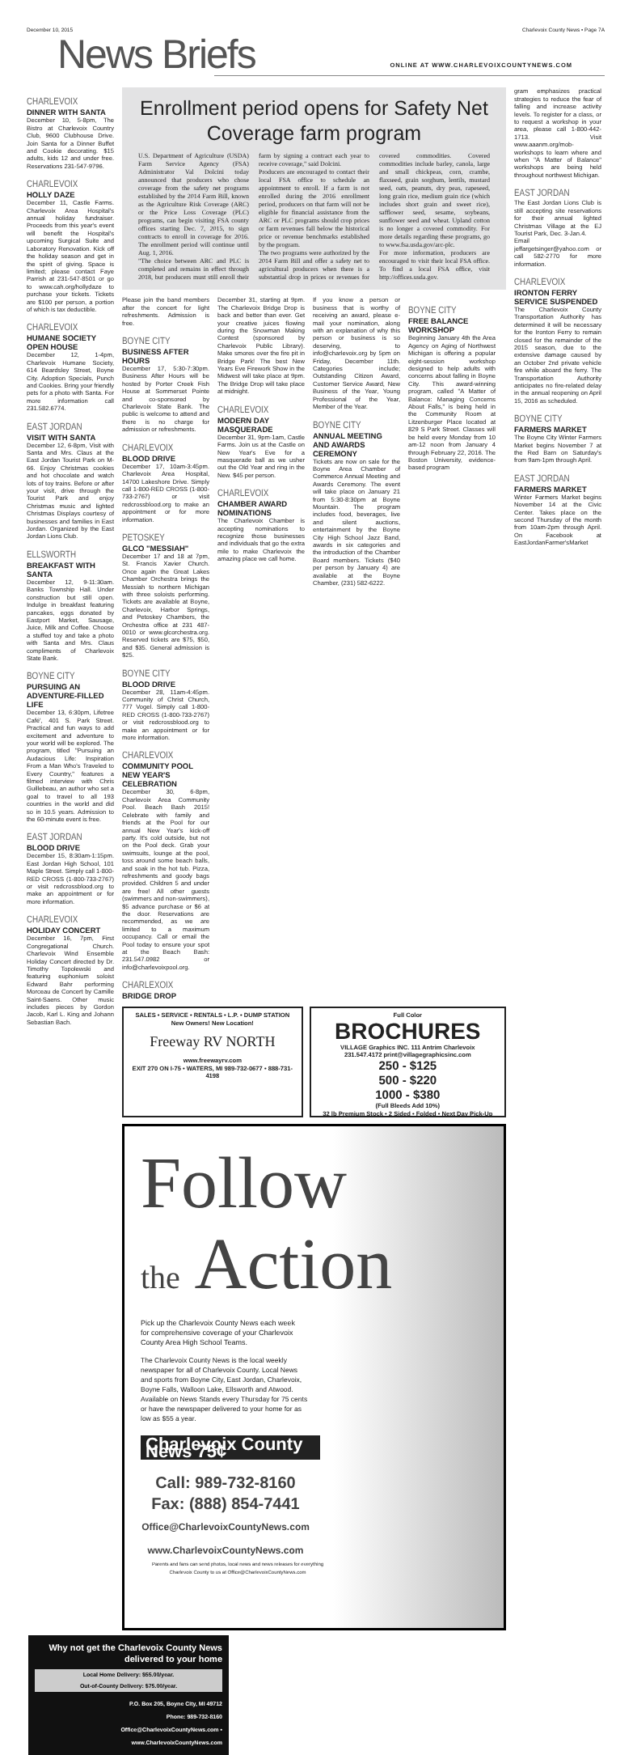December 10, 2015 Charlevoix County News • Page 7A
News Briefs
ONLINE AT WWW.CHARLEVOIXCOUNTYNEWS.COM
CHARLEVOIX
DINNER WITH SANTA
December 10, 5-8pm, The Bistro at Charlevoix Country Club, 9600 Clubhouse Drive. Join Santa for a Dinner Buffet and Cookie decorating. $15 adults, kids 12 and under free. Reservations 231-547-9796.
CHARLEVOIX
HOLLY DAZE
December 11, Castle Farms. Charlevoix Area Hospital's annual holiday fundraiser. Proceeds from this year's event will benefit the Hospital's upcoming Surgical Suite and Laboratory Renovation. Kick off the holiday season and get in the spirit of giving. Space is limited; please contact Faye Parrish at 231-547-8501 or go to www.cah.org/hollydaze to purchase your tickets. Tickets are $100 per person, a portion of which is tax deductible.
CHARLEVOIX
HUMANE SOCIETY OPEN HOUSE
December 12, 1-4pm, Charlevoix Humane Society, 614 Beardsley Street, Boyne City. Adoption Specials, Punch and Cookies. Bring your friendly pets for a photo with Santa. For more information call 231.582.6774.
EAST JORDAN
VISIT WITH SANTA
December 12, 6-8pm, Visit with Santa and Mrs. Claus at the East Jordan Tourist Park on M-66. Enjoy Christmas cookies and hot chocolate and watch lots of toy trains. Before or after your visit, drive through the Tourist Park and enjoy Christmas music and lighted Christmas Displays courtesy of businesses and families in East Jordan. Organized by the East Jordan Lions Club.
ELLSWORTH
BREAKFAST WITH SANTA
December 12, 9-11:30am. Banks Township Hall. Under construction but still open. Indulge in breakfast featuring pancakes, eggs donated by Eastport Market, Sausage, Juice, Milk and Coffee. Choose a stuffed toy and take a photo with Santa and Mrs. Claus compliments of Charlevoix State Bank.
BOYNE CITY
PURSUING AN ADVENTURE-FILLED LIFE
December 13, 6:30pm, Lifetree Café', 401 S. Park Street. Practical and fun ways to add excitement and adventure to your world will be explored. The program, titled "Pursuing an Audacious Life: Inspiration From a Man Who's Traveled to Every Country," features a filmed interview with Chris Guillebeau, an author who set a goal to travel to all 193 countries in the world and did so in 10.5 years. Admission to the 60-minute event is free.
EAST JORDAN
BLOOD DRIVE
December 15, 8:30am-1:15pm. East Jordan High School, 101 Maple Street. Simply call 1-800-RED CROSS (1-800-733-2767) or visit redcrossblood.org to make an appointment or for more information.
CHARLEVOIX
HOLIDAY CONCERT
December 16, 7pm, First Congregational Church. Charlevoix Wind Ensemble Holiday Concert directed by Dr. Timothy Topolewski and featuring euphonium soloist Edward Bahr performing Morceau de Concert by Camille Saint-Saens. Other music includes pieces by Gordon Jacob, Karl L. King and Johann Sebastian Bach.
Enrollment period opens for Safety Net Coverage farm program
U.S. Department of Agriculture (USDA) Farm Service Agency (FSA) Administrator Val Dolcini today announced that producers who chose coverage from the safety net programs established by the 2014 Farm Bill, known as the Agriculture Risk Coverage (ARC) or the Price Loss Coverage (PLC) programs, can begin visiting FSA county offices starting Dec. 7, 2015, to sign contracts to enroll in coverage for 2016. The enrollment period will continue until Aug. 1, 2016.
"The choice between ARC and PLC is completed and remains in effect through 2018, but producers must still enroll their farm by signing a contract each year to receive coverage," said Dolcini.
Producers are encouraged to contact their local FSA office to schedule an appointment to enroll. If a farm is not enrolled during the 2016 enrollment period, producers on that farm will not be eligible for financial assistance from the ARC or PLC programs should crop prices or farm revenues fall below the historical price or revenue benchmarks established by the program.
The two programs were authorized by the 2014 Farm Bill and offer a safety net to agricultural producers when there is a substantial drop in prices or revenues for covered commodities. Covered commodities include barley, canola, large and small chickpeas, corn, crambe, flaxseed, grain sorghum, lentils, mustard seed, oats, peanuts, dry peas, rapeseed, long grain rice, medium grain rice (which includes short grain and sweet rice), safflower seed, sesame, soybeans, sunflower seed and wheat. Upland cotton is no longer a covered commodity. For more details regarding these programs, go to www.fsa.usda.gov/arc-plc.
For more information, producers are encouraged to visit their local FSA office. To find a local FSA office, visit http://offices.usda.gov.
Please join the band members after the concert for light refreshments. Admission is free.
BOYNE CITY
BUSINESS AFTER HOURS
December 17, 5:30-7:30pm. Business After Hours will be hosted by Porter Creek Fish House at Sommerset Pointe and co-sponsored by Charlevoix State Bank. The public is welcome to attend and there is no charge for admission or refreshments.
CHARLEVOIX
BLOOD DRIVE
December 17, 10am-3:45pm. Charlevoix Area Hospital, 14700 Lakeshore Drive. Simply call 1-800-RED CROSS (1-800-733-2767) or visit redcrossblood.org to make an appointment or for more information.
PETOSKEY
GLCO "MESSIAH"
December 17 and 18 at 7pm, St. Francis Xavier Church. Once again the Great Lakes Chamber Orchestra brings the Messiah to northern Michigan with three soloists performing. Tickets are available at Boyne, Charlevoix, Harbor Springs, and Petoskey Chambers, the Orchestra office at 231 487-0010 or www.glcorchestra.org. Reserved tickets are $75, $50, and $35. General admission is $25.
BOYNE CITY
BLOOD DRIVE
December 28, 11am-4:45pm. Community of Christ Church, 777 Vogel. Simply call 1-800-RED CROSS (1-800-733-2767) or visit redcrossblood.org to make an appointment or for more information.
CHARLEVOIX
COMMUNITY POOL NEW YEAR'S CELEBRATION
December 30, 6-8pm, Charlevoix Area Community Pool. Beach Bash 2015! Celebrate with family and friends at the Pool for our annual New Year's kick-off party. It's cold outside, but not on the Pool deck. Grab your swimsuits, lounge at the pool, toss around some beach balls, and soak in the hot tub. Pizza, refreshments and goody bags provided. Children 5 and under are free! All other guests (swimmers and non-swimmers), $5 advance purchase or $6 at the door. Reservations are recommended, as we are limited to a maximum occupancy. Call or email the Pool today to ensure your spot at the Beach Bash: 231.547.0982 or info@charlevoixpool.org.
CHARLEXOIX
BRIDGE DROP
December 31, starting at 9pm. The Charlevoix Bridge Drop is back and better than ever. Get your creative juices flowing during the Snowman Making Contest (sponsored by Charlevoix Public Library). Make smores over the fire pit in Bridge Park! The best New Years Eve Firework Show in the Midwest will take place at 9pm. The Bridge Drop will take place at midnight.
CHARLEVOIX
MODERN DAY MASQUERADE
December 31, 9pm-1am, Castle Farms. Join us at the Castle on New Year's Eve for a masquerade ball as we usher out the Old Year and ring in the New. $45 per person.
CHARLEVOIX
CHAMBER AWARD NOMINATIONS
The Charlevoix Chamber is accepting nominations to recognize those businesses and individuals that go the extra mile to make Charlevoix the amazing place we call home.
If you know a person or business that is worthy of receiving an award, please e-mail your nomination, along with an explanation of why this person or business is so deserving, to info@charlevoix.org by 5pm on Friday, December 11th. Categories include; Outstanding Citizen Award, Customer Service Award, New Business of the Year, Young Professional of the Year, Member of the Year.
BOYNE CITY
ANNUAL MEETING AND AWARDS CEREMONY
Tickets are now on sale for the Boyne Area Chamber of Commerce Annual Meeting and Awards Ceremony. The event will take place on January 21 from 5:30-8:30pm at Boyne Mountain. The program includes food, beverages, live and silent auctions, entertainment by the Boyne City High School Jazz Band, awards in six categories and the introduction of the Chamber Board members. Tickets ($40 per person by January 4) are available at the Boyne Chamber, (231) 582-6222.
BOYNE CITY
FREE BALANCE WORKSHOP
Beginning January 4th the Area Agency on Aging of Northwest Michigan is offering a popular eight-session workshop designed to help adults with concerns about falling in Boyne City. This award-winning program, called "A Matter of Balance: Managing Concerns About Falls," is being held in the Community Room at Litzenburger Place located at 829 S Park Street. Classes will be held every Monday from 10 am-12 noon from January 4 through February 22, 2016. The Boston University, evidence-based program
SALES • SERVICE • RENTALS • L.P. • DUMP STATION
New Owners! New Location!
Freeway RV NORTH
www.freewayrv.com
EXIT 270 ON I-75 • WATERS, MI 989-732-0677 • 888-731-4198
Full Color
BROCHURES
VILLAGE Graphics INC. 111 Antrim Charlevoix
231.547.4172 print@villagegraphicsinc.com
250 - $125
500 - $220
1000 - $380
(Full Bleeds Add 10%)
32 lb Premium Stock • 2 Sided • Folded • Next Day Pick-Up
Follow
the Action
Pick up the Charlevoix County News each week for comprehensive coverage of your Charlevoix County Area High School Teams.
The Charlevoix County News is the local weekly newspaper for all of Charlevoix County. Local News and sports from Boyne City, East Jordan, Charlevoix, Boyne Falls, Walloon Lake, Ellsworth and Atwood. Available on News Stands every Thursday for 75 cents or have the newspaper delivered to your home for as low as $55 a year.
Charlevoix County News 75¢
Call: 989-732-8160
Fax: (888) 854-7441
Office@CharlevoixCountyNews.com
www.CharlevoixCountyNews.com
Parents and fans can send photos, local news and news releases for everything Charlevoix County to us at Office@CharlevoixCountyNews.com
gram emphasizes practical strategies to reduce the fear of falling and increase activity levels. To register for a class, or to request a workshop in your area, please call 1-800-442-1713. Visit www.aaanm.org/mob-workshops to learn where and when "A Matter of Balance" workshops are being held throughout northwest Michigan.
EAST JORDAN
The East Jordan Lions Club is still accepting site reservations for their annual lighted Christmas Village at the EJ Tourist Park, Dec. 3-Jan.4.
Email jeffargetsinger@yahoo.com or call 582-2770 for more information.
CHARLEVOIX
IRONTON FERRY SERVICE SUSPENDED
The Charlevoix County Transportation Authority has determined it will be necessary for the Ironton Ferry to remain closed for the remainder of the 2015 season, due to the extensive damage caused by an October 2nd private vehicle fire while aboard the ferry. The Transportation Authority anticipates no fire-related delay in the annual reopening on April 15, 2016 as scheduled.
BOYNE CITY
FARMERS MARKET
The Boyne City Winter Farmers Market begins November 7 at the Red Barn on Saturday's from 9am-1pm through April.
EAST JORDAN
FARMERS MARKET
Winter Farmers Market begins November 14 at the Civic Center. Takes place on the second Thursday of the month from 10am-2pm through April. On Facebook at EastJordanFarmer'sMarket
Why not get the Charlevoix County News delivered to your home
Local Home Delivery: $55.00/year.
Out-of-County Delivery: $75.00/year.
P.O. Box 205, Boyne City, MI 49712
Phone: 989-732-8160
Office@CharlevoixCountyNews.com • www.CharlevoixCountyNews.com